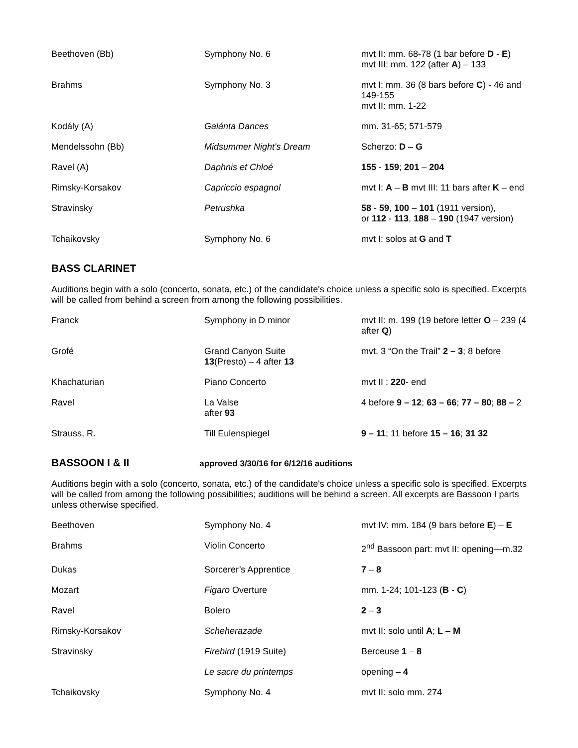| Beethoven (Bb) | Symphony No. 6 | mvt II: mm. 68-78 (1 bar before D - E ) mvt III: mm. 122 (after A ) – 133 |
| Brahms | Symphony No. 3 | mvt I: mm. 36 (8 bars before C ) - 46 and 149-155 mvt II: mm. 1-22 |
| Kodály (A) | Galánta Dances | mm. 31-65; 571-579 |
| Mendelssohn (Bb) | Midsummer Night's Dream | Scherzo: D – G |
| Ravel (A) | Daphnis et Chloé | 155 - 159 ; 201 – 204 |
| Rimsky-Korsakov | Capriccio espagnol | mvt I: A – B mvt III: 11 bars after K – end |
| Stravinsky | Petrushka | 58 - 59 , 100 – 101 (1911 version), or 112 - 113 , 188 – 190 (1947 version) |
| Tchaikovsky | Symphony No. 6 | mvt I: solos at G and T |
BASS CLARINET
Auditions begin with a solo (concerto, sonata, etc.) of the candidate's choice unless a specific solo is specified. Excerpts will be called from behind a screen from among the following possibilities.
| Franck | Symphony in D minor | mvt II: m. 199 (19 before letter O – 239 (4 after Q ) |
| Grofé | Grand Canyon Suite 13 (Presto) – 4 after 13 | mvt. 3 “On the Trail” 2 – 3 ; 8 before |
| Khachaturian | Piano Concerto | mvt II : 220 - end |
| Ravel | La Valse after 93 | 4 before 9 – 12 ; 63 – 66 ; 77 – 80 ; 88 – 2 |
| Strauss, R. | Till Eulenspiegel | 9 – 11 ; 11 before 15 – 16 ; 31 32 |
BASSOON I & II approved 3/30/16 for 6/12/16 auditions
Auditions begin with a solo (concerto, sonata, etc.) of the candidate's choice unless a specific solo is specified. Excerpts will be called from among the following possibilities; auditions will be behind a screen. All excerpts are Bassoon I parts unless otherwise specified.
| Beethoven | Symphony No. 4 | mvt IV: mm. 184 (9 bars before E ) – E |
| Brahms | Violin Concerto | 2<sup>nd</sup> Bassoon part: mvt II: opening—m.32 |
| Dukas | Sorcerer’s Apprentice | 7 – 8 |
| Mozart | Figaro Overture | mm. 1-24; 101-123 ( B - C ) |
| Ravel | Bolero | 2 – 3 |
| Rimsky-Korsakov | Scheherazade | mvt II: solo until A ; L – M |
| Stravinsky | Firebird (1919 Suite) | Berceuse 1 – 8 |
| | Le sacre du printemps | opening – 4 |
| Tchaikovsky | Symphony No. 4 | mvt II: solo mm. 274 |